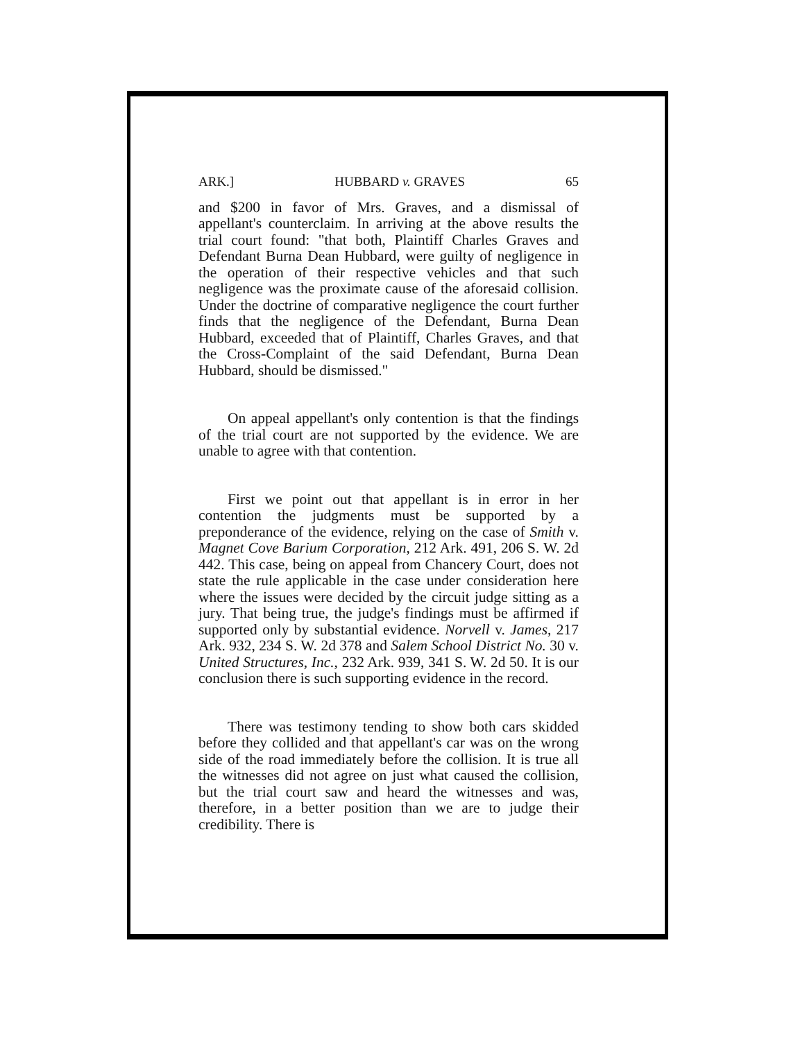ARK.] HUBBARD v. GRAVES 65
and $200 in favor of Mrs. Graves, and a dismissal of appellant's counterclaim. In arriving at the above results the trial court found: "that both, Plaintiff Charles Graves and Defendant Burna Dean Hubbard, were guilty of negligence in the operation of their respective vehicles and that such negligence was the proximate cause of the aforesaid collision. Under the doctrine of comparative negligence the court further finds that the negligence of the Defendant, Burna Dean Hubbard, exceeded that of Plaintiff, Charles Graves, and that the Cross-Complaint of the said Defendant, Burna Dean Hubbard, should be dismissed."
On appeal appellant's only contention is that the findings of the trial court are not supported by the evidence. We are unable to agree with that contention.
First we point out that appellant is in error in her contention the judgments must be supported by a preponderance of the evidence, relying on the case of Smith v. Magnet Cove Barium Corporation, 212 Ark. 491, 206 S. W. 2d 442. This case, being on appeal from Chancery Court, does not state the rule applicable in the case under consideration here where the issues were decided by the circuit judge sitting as a jury. That being true, the judge's findings must be affirmed if supported only by substantial evidence. Norvell v. James, 217 Ark. 932, 234 S. W. 2d 378 and Salem School District No. 30 v. United Structures, Inc., 232 Ark. 939, 341 S. W. 2d 50. It is our conclusion there is such supporting evidence in the record.
There was testimony tending to show both cars skidded before they collided and that appellant's car was on the wrong side of the road immediately before the collision. It is true all the witnesses did not agree on just what caused the collision, but the trial court saw and heard the witnesses and was, therefore, in a better position than we are to judge their credibility. There is